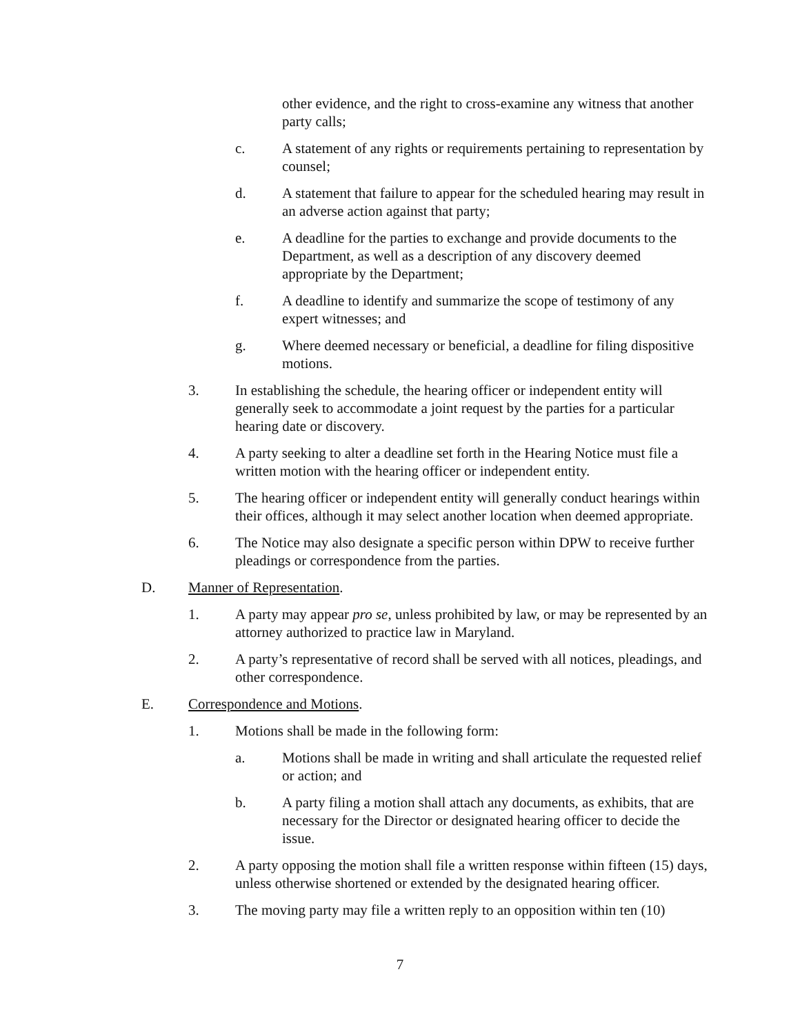other evidence, and the right to cross-examine any witness that another party calls;
c. A statement of any rights or requirements pertaining to representation by counsel;
d. A statement that failure to appear for the scheduled hearing may result in an adverse action against that party;
e. A deadline for the parties to exchange and provide documents to the Department, as well as a description of any discovery deemed appropriate by the Department;
f. A deadline to identify and summarize the scope of testimony of any expert witnesses; and
g. Where deemed necessary or beneficial, a deadline for filing dispositive motions.
3. In establishing the schedule, the hearing officer or independent entity will generally seek to accommodate a joint request by the parties for a particular hearing date or discovery.
4. A party seeking to alter a deadline set forth in the Hearing Notice must file a written motion with the hearing officer or independent entity.
5. The hearing officer or independent entity will generally conduct hearings within their offices, although it may select another location when deemed appropriate.
6. The Notice may also designate a specific person within DPW to receive further pleadings or correspondence from the parties.
D. Manner of Representation.
1. A party may appear pro se, unless prohibited by law, or may be represented by an attorney authorized to practice law in Maryland.
2. A party’s representative of record shall be served with all notices, pleadings, and other correspondence.
E. Correspondence and Motions.
1. Motions shall be made in the following form:
a. Motions shall be made in writing and shall articulate the requested relief or action; and
b. A party filing a motion shall attach any documents, as exhibits, that are necessary for the Director or designated hearing officer to decide the issue.
2. A party opposing the motion shall file a written response within fifteen (15) days, unless otherwise shortened or extended by the designated hearing officer.
3. The moving party may file a written reply to an opposition within ten (10)
7